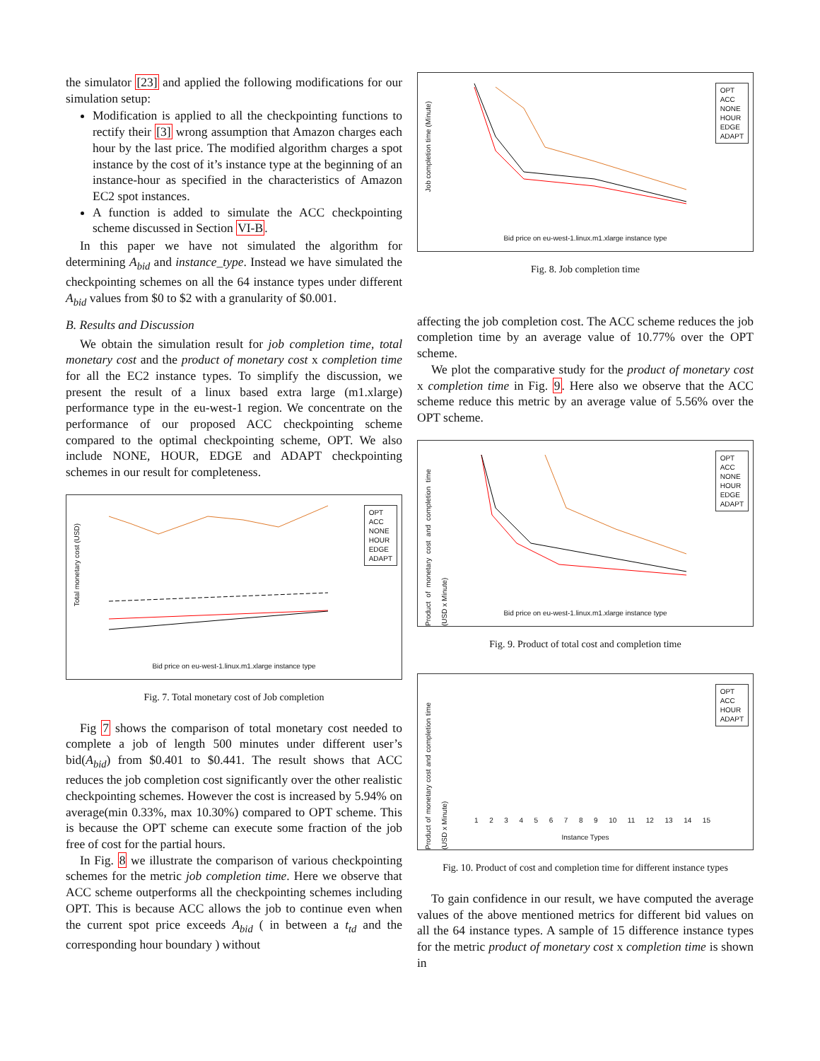the simulator [23] and applied the following modifications for our simulation setup:
Modification is applied to all the checkpointing functions to rectify their [3] wrong assumption that Amazon charges each hour by the last price. The modified algorithm charges a spot instance by the cost of it’s instance type at the beginning of an instance-hour as specified in the characteristics of Amazon EC2 spot instances.
A function is added to simulate the ACC checkpointing scheme discussed in Section VI-B.
In this paper we have not simulated the algorithm for determining A<sub>bid</sub> and instance_type. Instead we have simulated the checkpointing schemes on all the 64 instance types under different A<sub>bid</sub> values from $0 to $2 with a granularity of $0.001.
B. Results and Discussion
We obtain the simulation result for job completion time, total monetary cost and the product of monetary cost x completion time for all the EC2 instance types. To simplify the discussion, we present the result of a linux based extra large (m1.xlarge) performance type in the eu-west-1 region. We concentrate on the performance of our proposed ACC checkpointing scheme compared to the optimal checkpointing scheme, OPT. We also include NONE, HOUR, EDGE and ADAPT checkpointing schemes in our result for completeness.
Total monetary cost (USD)
OPT
ACC
NONE
HOUR
EDGE
ADAPT
Bid price on eu-west-1.linux.m1.xlarge instance type
Fig. 7. Total monetary cost of Job completion
Fig 7 shows the comparison of total monetary cost needed to complete a job of length 500 minutes under different user’s bid(A<sub>bid</sub>) from $0.401 to $0.441. The result shows that ACC reduces the job completion cost significantly over the other realistic checkpointing schemes. However the cost is increased by 5.94% on average(min 0.33%, max 10.30%) compared to OPT scheme. This is because the OPT scheme can execute some fraction of the job free of cost for the partial hours.
In Fig. 8 we illustrate the comparison of various checkpointing schemes for the metric job completion time. Here we observe that ACC scheme outperforms all the checkpointing schemes including OPT. This is because ACC allows the job to continue even when the current spot price exceeds A<sub>bid</sub> ( in between a t<sub>td</sub> and the corresponding hour boundary ) without
Job completion time (Minute)
OPT
ACC
NONE
HOUR
EDGE
ADAPT
Bid price on eu-west-1.linux.m1.xlarge instance type
Fig. 8. Job completion time
affecting the job completion cost. The ACC scheme reduces the job completion time by an average value of 10.77% over the OPT scheme.
We plot the comparative study for the product of monetary cost x completion time in Fig. 9. Here also we observe that the ACC scheme reduce this metric by an average value of 5.56% over the OPT scheme.
Product of monetary cost and completion time (USD x Minute)
OPT
ACC
NONE
HOUR
EDGE
ADAPT
Bid price on eu-west-1.linux.m1.xlarge instance type
Fig. 9. Product of total cost and completion time
Product of monetary cost and completion time (USD x Minute)
OPT
ACC
HOUR
ADAPT
1 2 3 4 5 6 7 8 9 10 11 12 13 14 15
Instance Types
Fig. 10. Product of cost and completion time for different instance types
To gain confidence in our result, we have computed the average values of the above mentioned metrics for different bid values on all the 64 instance types. A sample of 15 difference instance types for the metric product of monetary cost x completion time is shown in